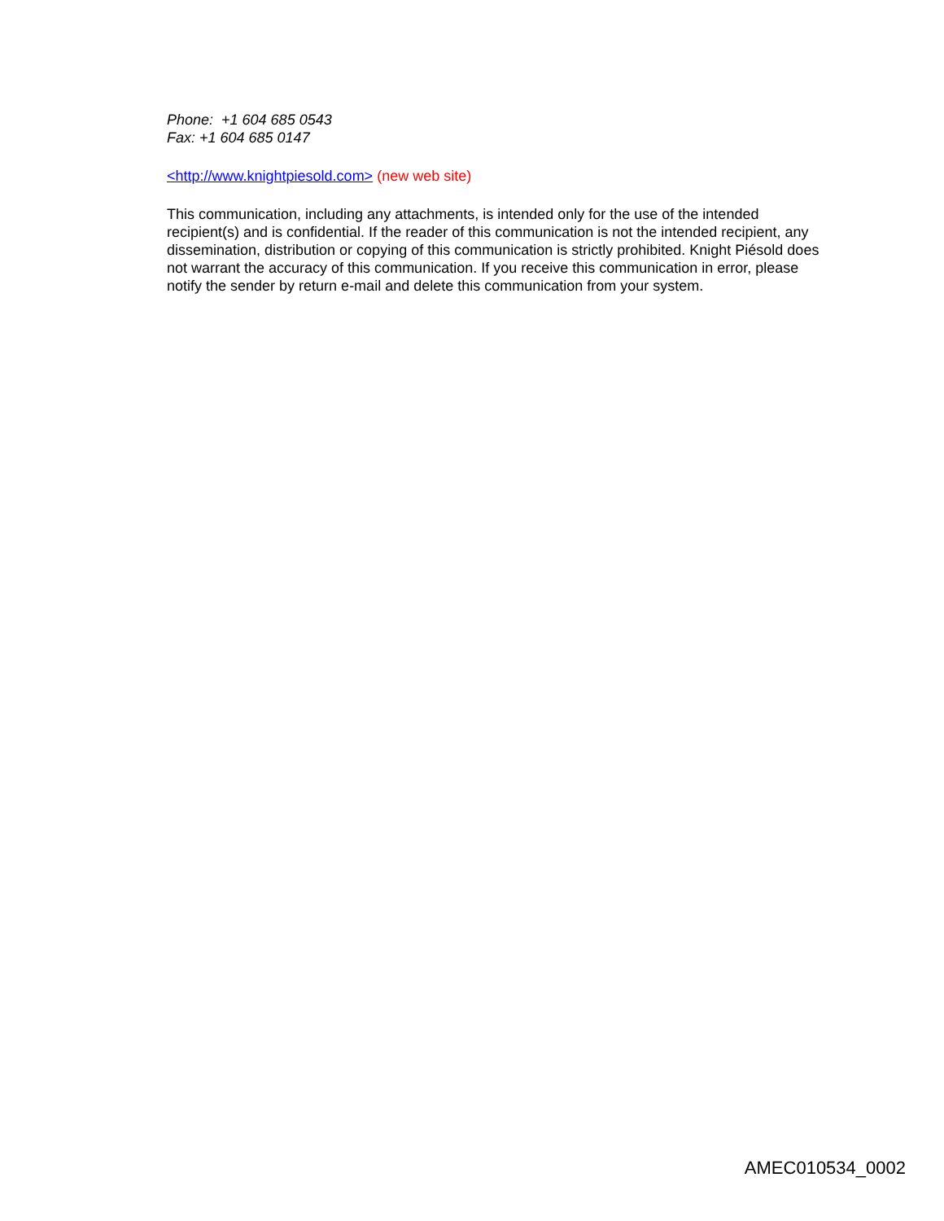Phone: +1 604 685 0543
Fax: +1 604 685 0147
<http://www.knightpiesold.com> (new web site)
This communication, including any attachments, is intended only for the use of the intended recipient(s) and is confidential. If the reader of this communication is not the intended recipient, any dissemination, distribution or copying of this communication is strictly prohibited. Knight Piésold does not warrant the accuracy of this communication. If you receive this communication in error, please notify the sender by return e-mail and delete this communication from your system.
AMEC010534_0002